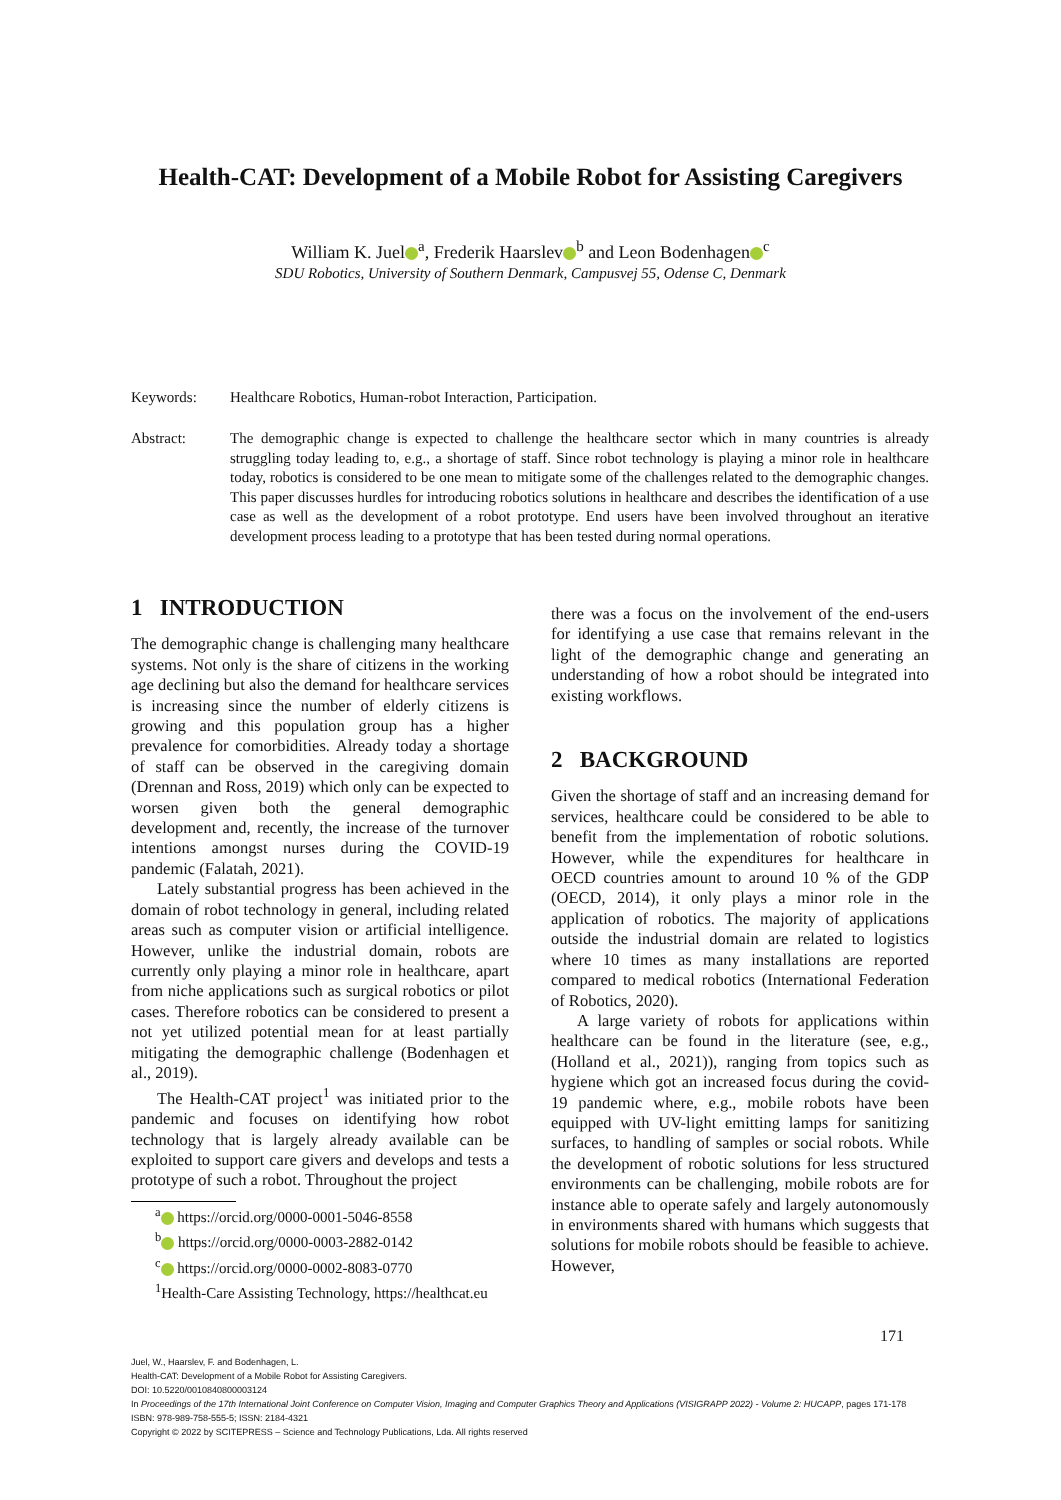Health-CAT: Development of a Mobile Robot for Assisting Caregivers
William K. Juel<sup>a</sup>, Frederik Haarslev<sup>b</sup> and Leon Bodenhagen<sup>c</sup>
SDU Robotics, University of Southern Denmark, Campusvej 55, Odense C, Denmark
Keywords: Healthcare Robotics, Human-robot Interaction, Participation.
Abstract: The demographic change is expected to challenge the healthcare sector which in many countries is already struggling today leading to, e.g., a shortage of staff. Since robot technology is playing a minor role in healthcare today, robotics is considered to be one mean to mitigate some of the challenges related to the demographic changes. This paper discusses hurdles for introducing robotics solutions in healthcare and describes the identification of a use case as well as the development of a robot prototype. End users have been involved throughout an iterative development process leading to a prototype that has been tested during normal operations.
1 INTRODUCTION
The demographic change is challenging many healthcare systems. Not only is the share of citizens in the working age declining but also the demand for healthcare services is increasing since the number of elderly citizens is growing and this population group has a higher prevalence for comorbidities. Already today a shortage of staff can be observed in the caregiving domain (Drennan and Ross, 2019) which only can be expected to worsen given both the general demographic development and, recently, the increase of the turnover intentions amongst nurses during the COVID-19 pandemic (Falatah, 2021).
Lately substantial progress has been achieved in the domain of robot technology in general, including related areas such as computer vision or artificial intelligence. However, unlike the industrial domain, robots are currently only playing a minor role in healthcare, apart from niche applications such as surgical robotics or pilot cases. Therefore robotics can be considered to present a not yet utilized potential mean for at least partially mitigating the demographic challenge (Bodenhagen et al., 2019).
The Health-CAT project<sup>1</sup> was initiated prior to the pandemic and focuses on identifying how robot technology that is largely already available can be exploited to support care givers and develops and tests a prototype of such a robot. Throughout the project
<sup>a</sup> https://orcid.org/0000-0001-5046-8558
<sup>b</sup> https://orcid.org/0000-0003-2882-0142
<sup>c</sup> https://orcid.org/0000-0002-8083-0770
<sup>1</sup> Health-Care Assisting Technology, https://healthcat.eu
there was a focus on the involvement of the end-users for identifying a use case that remains relevant in the light of the demographic change and generating an understanding of how a robot should be integrated into existing workflows.
2 BACKGROUND
Given the shortage of staff and an increasing demand for services, healthcare could be considered to be able to benefit from the implementation of robotic solutions. However, while the expenditures for healthcare in OECD countries amount to around 10 % of the GDP (OECD, 2014), it only plays a minor role in the application of robotics. The majority of applications outside the industrial domain are related to logistics where 10 times as many installations are reported compared to medical robotics (International Federation of Robotics, 2020).
A large variety of robots for applications within healthcare can be found in the literature (see, e.g., (Holland et al., 2021)), ranging from topics such as hygiene which got an increased focus during the covid-19 pandemic where, e.g., mobile robots have been equipped with UV-light emitting lamps for sanitizing surfaces, to handling of samples or social robots. While the development of robotic solutions for less structured environments can be challenging, mobile robots are for instance able to operate safely and largely autonomously in environments shared with humans which suggests that solutions for mobile robots should be feasible to achieve. However,
171
Juel, W., Haarslev, F. and Bodenhagen, L.
Health-CAT: Development of a Mobile Robot for Assisting Caregivers.
DOI: 10.5220/0010840800003124
In Proceedings of the 17th International Joint Conference on Computer Vision, Imaging and Computer Graphics Theory and Applications (VISIGRAPP 2022) - Volume 2: HUCAPP, pages 171-178
ISBN: 978-989-758-555-5; ISSN: 2184-4321
Copyright © 2022 by SCITEPRESS – Science and Technology Publications, Lda. All rights reserved